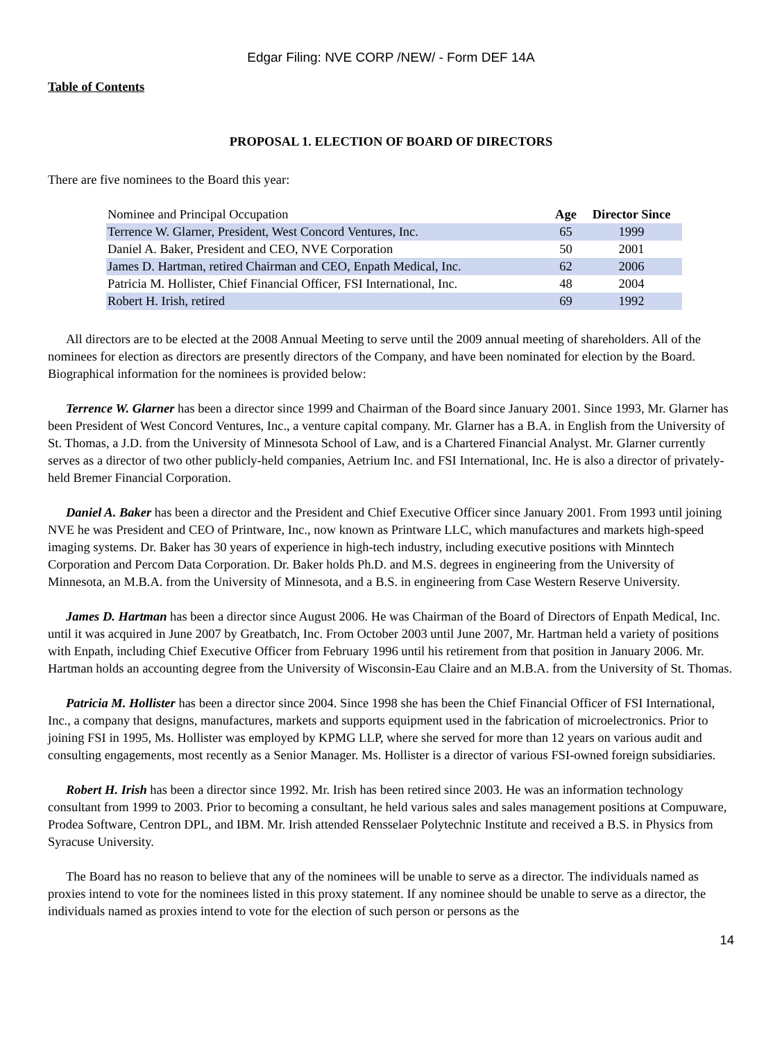Edgar Filing: NVE CORP /NEW/ - Form DEF 14A
Table of Contents
PROPOSAL 1. ELECTION OF BOARD OF DIRECTORS
There are five nominees to the Board this year:
| Nominee and Principal Occupation | Age | Director Since |
| --- | --- | --- |
| Terrence W. Glarner, President, West Concord Ventures, Inc. | 65 | 1999 |
| Daniel A. Baker, President and CEO, NVE Corporation | 50 | 2001 |
| James D. Hartman, retired Chairman and CEO, Enpath Medical, Inc. | 62 | 2006 |
| Patricia M. Hollister, Chief Financial Officer, FSI International, Inc. | 48 | 2004 |
| Robert H. Irish, retired | 69 | 1992 |
All directors are to be elected at the 2008 Annual Meeting to serve until the 2009 annual meeting of shareholders. All of the nominees for election as directors are presently directors of the Company, and have been nominated for election by the Board. Biographical information for the nominees is provided below:
Terrence W. Glarner has been a director since 1999 and Chairman of the Board since January 2001. Since 1993, Mr. Glarner has been President of West Concord Ventures, Inc., a venture capital company. Mr. Glarner has a B.A. in English from the University of St. Thomas, a J.D. from the University of Minnesota School of Law, and is a Chartered Financial Analyst. Mr. Glarner currently serves as a director of two other publicly-held companies, Aetrium Inc. and FSI International, Inc. He is also a director of privately-held Bremer Financial Corporation.
Daniel A. Baker has been a director and the President and Chief Executive Officer since January 2001. From 1993 until joining NVE he was President and CEO of Printware, Inc., now known as Printware LLC, which manufactures and markets high-speed imaging systems. Dr. Baker has 30 years of experience in high-tech industry, including executive positions with Minntech Corporation and Percom Data Corporation. Dr. Baker holds Ph.D. and M.S. degrees in engineering from the University of Minnesota, an M.B.A. from the University of Minnesota, and a B.S. in engineering from Case Western Reserve University.
James D. Hartman has been a director since August 2006. He was Chairman of the Board of Directors of Enpath Medical, Inc. until it was acquired in June 2007 by Greatbatch, Inc. From October 2003 until June 2007, Mr. Hartman held a variety of positions with Enpath, including Chief Executive Officer from February 1996 until his retirement from that position in January 2006. Mr. Hartman holds an accounting degree from the University of Wisconsin-Eau Claire and an M.B.A. from the University of St. Thomas.
Patricia M. Hollister has been a director since 2004. Since 1998 she has been the Chief Financial Officer of FSI International, Inc., a company that designs, manufactures, markets and supports equipment used in the fabrication of microelectronics. Prior to joining FSI in 1995, Ms. Hollister was employed by KPMG LLP, where she served for more than 12 years on various audit and consulting engagements, most recently as a Senior Manager. Ms. Hollister is a director of various FSI-owned foreign subsidiaries.
Robert H. Irish has been a director since 1992. Mr. Irish has been retired since 2003. He was an information technology consultant from 1999 to 2003. Prior to becoming a consultant, he held various sales and sales management positions at Compuware, Prodea Software, Centron DPL, and IBM. Mr. Irish attended Rensselaer Polytechnic Institute and received a B.S. in Physics from Syracuse University.
The Board has no reason to believe that any of the nominees will be unable to serve as a director. The individuals named as proxies intend to vote for the nominees listed in this proxy statement. If any nominee should be unable to serve as a director, the individuals named as proxies intend to vote for the election of such person or persons as the
14